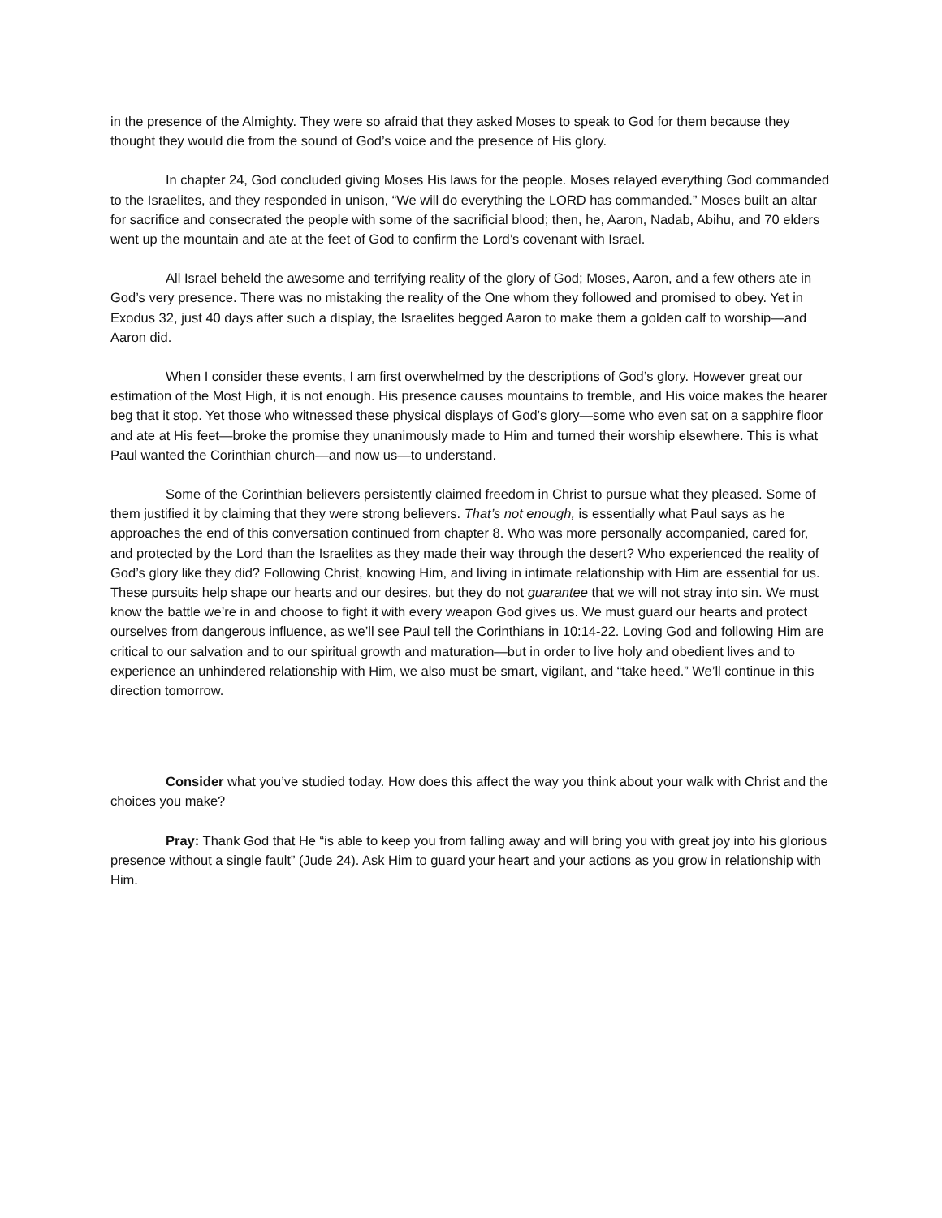in the presence of the Almighty. They were so afraid that they asked Moses to speak to God for them because they thought they would die from the sound of God’s voice and the presence of His glory.
In chapter 24, God concluded giving Moses His laws for the people. Moses relayed everything God commanded to the Israelites, and they responded in unison, “We will do everything the LORD has commanded.” Moses built an altar for sacrifice and consecrated the people with some of the sacrificial blood; then, he, Aaron, Nadab, Abihu, and 70 elders went up the mountain and ate at the feet of God to confirm the Lord’s covenant with Israel.
All Israel beheld the awesome and terrifying reality of the glory of God; Moses, Aaron, and a few others ate in God’s very presence. There was no mistaking the reality of the One whom they followed and promised to obey. Yet in Exodus 32, just 40 days after such a display, the Israelites begged Aaron to make them a golden calf to worship—and Aaron did.
When I consider these events, I am first overwhelmed by the descriptions of God’s glory. However great our estimation of the Most High, it is not enough. His presence causes mountains to tremble, and His voice makes the hearer beg that it stop. Yet those who witnessed these physical displays of God’s glory—some who even sat on a sapphire floor and ate at His feet—broke the promise they unanimously made to Him and turned their worship elsewhere. This is what Paul wanted the Corinthian church—and now us—to understand.
Some of the Corinthian believers persistently claimed freedom in Christ to pursue what they pleased. Some of them justified it by claiming that they were strong believers. That’s not enough, is essentially what Paul says as he approaches the end of this conversation continued from chapter 8. Who was more personally accompanied, cared for, and protected by the Lord than the Israelites as they made their way through the desert? Who experienced the reality of God’s glory like they did? Following Christ, knowing Him, and living in intimate relationship with Him are essential for us. These pursuits help shape our hearts and our desires, but they do not guarantee that we will not stray into sin. We must know the battle we’re in and choose to fight it with every weapon God gives us. We must guard our hearts and protect ourselves from dangerous influence, as we’ll see Paul tell the Corinthians in 10:14-22. Loving God and following Him are critical to our salvation and to our spiritual growth and maturation—but in order to live holy and obedient lives and to experience an unhindered relationship with Him, we also must be smart, vigilant, and “take heed.” We’ll continue in this direction tomorrow.
Consider what you’ve studied today. How does this affect the way you think about your walk with Christ and the choices you make?
Pray: Thank God that He “is able to keep you from falling away and will bring you with great joy into his glorious presence without a single fault” (Jude 24). Ask Him to guard your heart and your actions as you grow in relationship with Him.